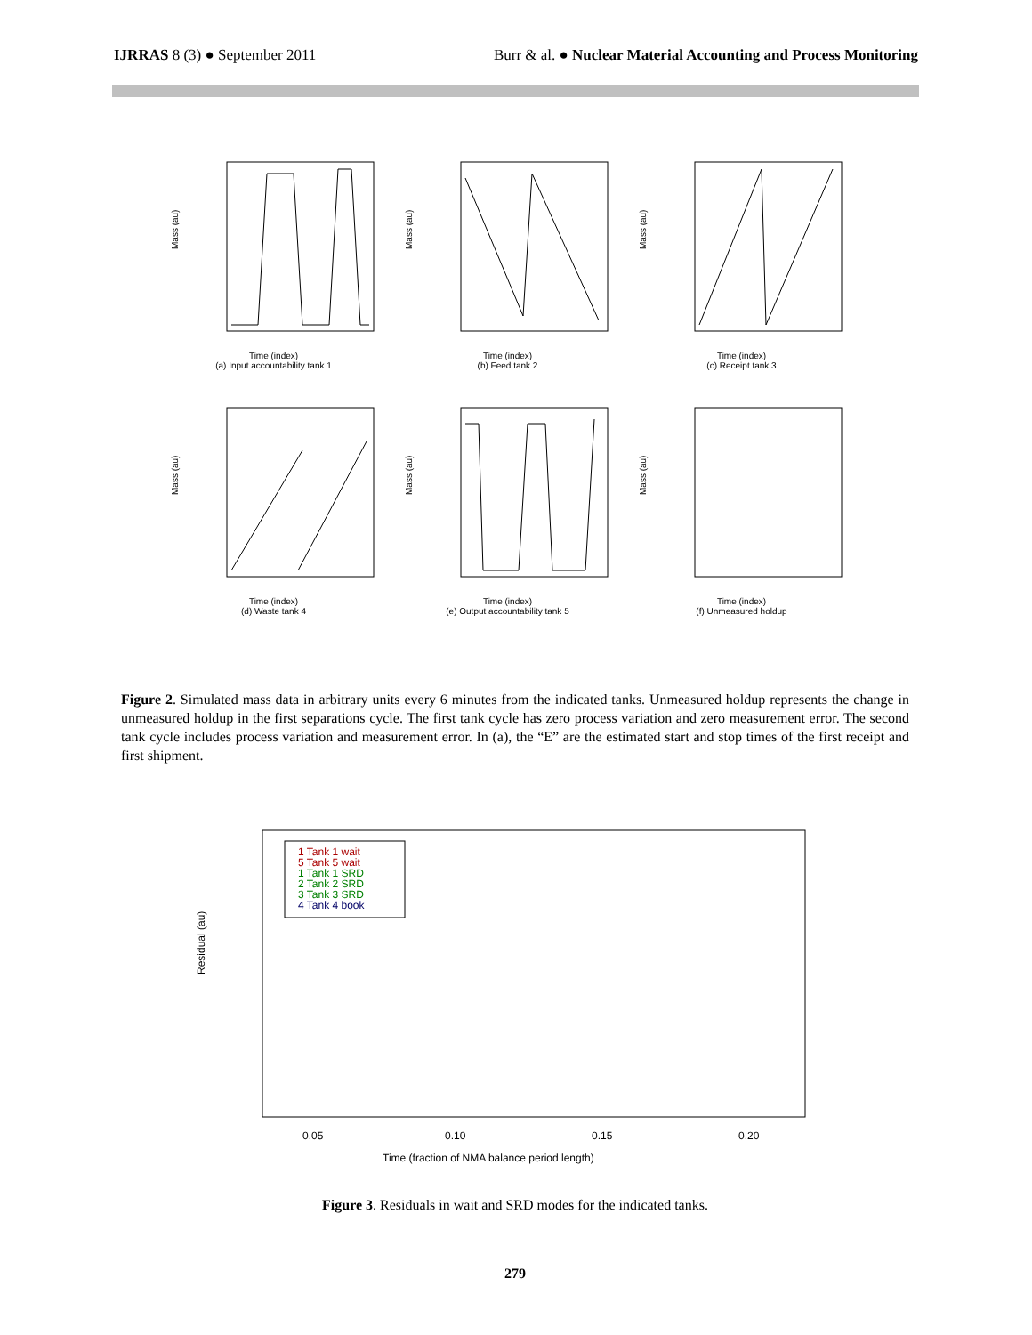IJRRAS 8 (3) ● September 2011 Burr & al. ● Nuclear Material Accounting and Process Monitoring
Mass (au)
Time (index)
(a) Input accountability tank 1
Mass (au)
Time (index)
(b) Feed tank 2
Mass (au)
Time (index)
(c) Receipt tank 3
Mass (au)
Time (index)
(d) Waste tank 4
Mass (au)
Time (index)
(e) Output accountability tank 5
Mass (au)
Time (index)
(f) Unmeasured holdup
Figure 2. Simulated mass data in arbitrary units every 6 minutes from the indicated tanks. Unmeasured holdup represents the change in unmeasured holdup in the first separations cycle. The first tank cycle has zero process variation and zero measurement error. The second tank cycle includes process variation and measurement error. In (a), the “E” are the estimated start and stop times of the first receipt and first shipment.
Residual (au)
1 Tank 1 wait
5 Tank 5 wait
1 Tank 1 SRD
2 Tank 2 SRD
3 Tank 3 SRD
4 Tank 4 book
0.05
0.10
0.15
0.20
Time (fraction of NMA balance period length)
Figure 3. Residuals in wait and SRD modes for the indicated tanks.
279